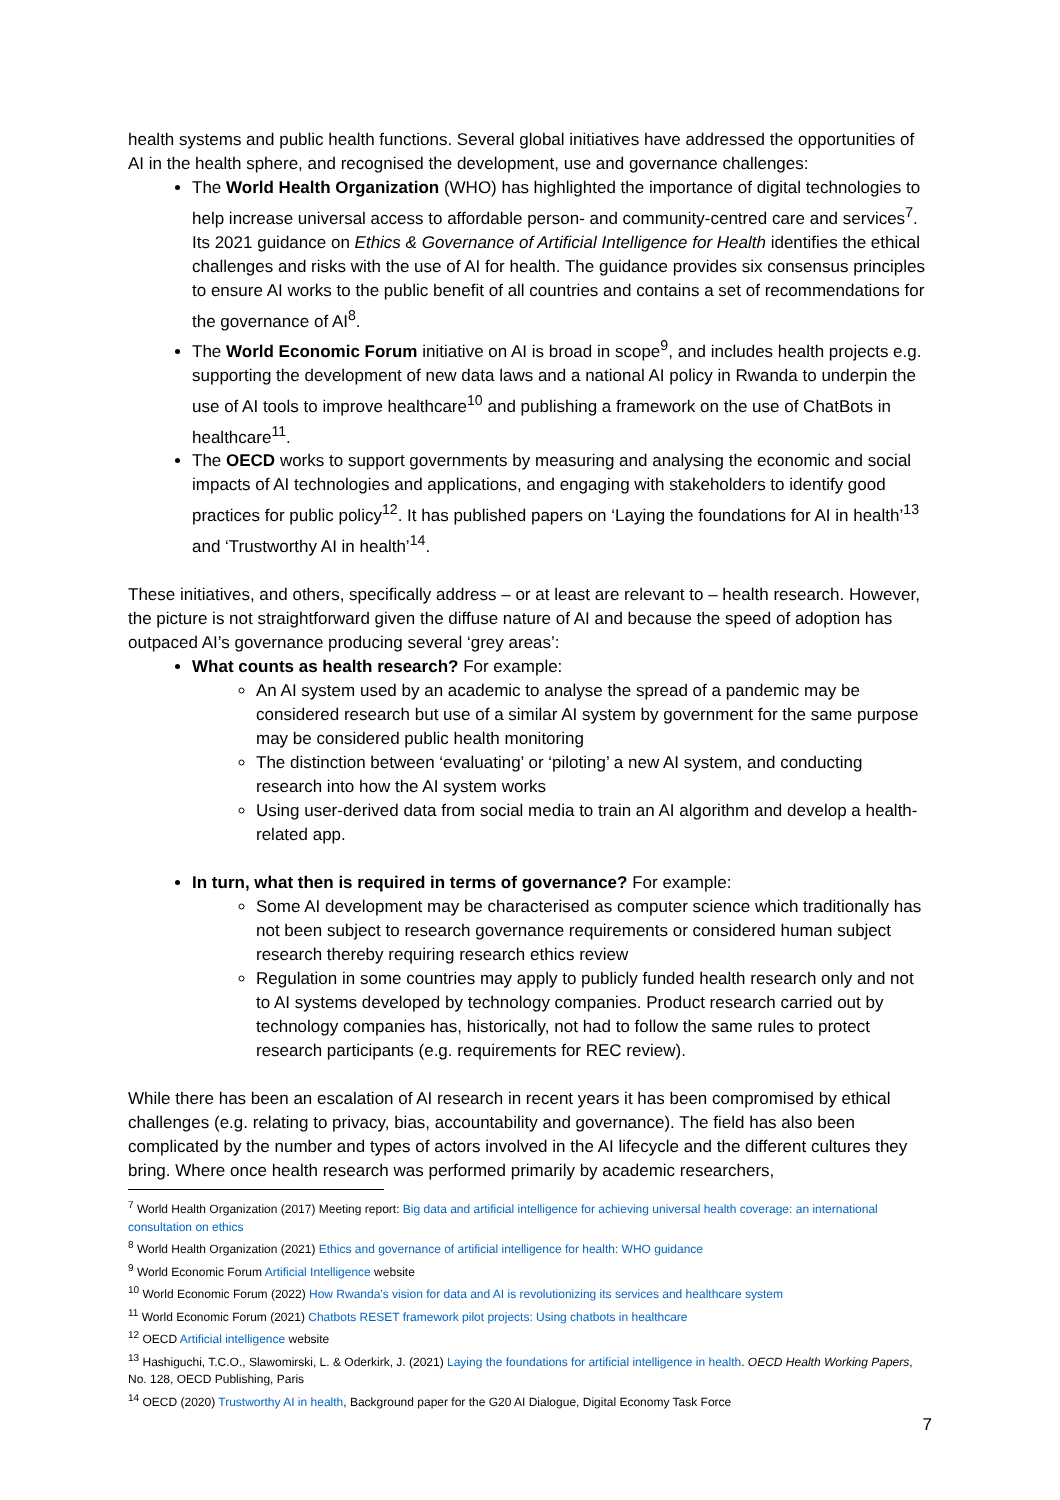health systems and public health functions. Several global initiatives have addressed the opportunities of AI in the health sphere, and recognised the development, use and governance challenges:
The World Health Organization (WHO) has highlighted the importance of digital technologies to help increase universal access to affordable person- and community-centred care and services<sup>7</sup>. Its 2021 guidance on Ethics & Governance of Artificial Intelligence for Health identifies the ethical challenges and risks with the use of AI for health. The guidance provides six consensus principles to ensure AI works to the public benefit of all countries and contains a set of recommendations for the governance of AI<sup>8</sup>.
The World Economic Forum initiative on AI is broad in scope<sup>9</sup>, and includes health projects e.g. supporting the development of new data laws and a national AI policy in Rwanda to underpin the use of AI tools to improve healthcare<sup>10</sup> and publishing a framework on the use of ChatBots in healthcare<sup>11</sup>.
The OECD works to support governments by measuring and analysing the economic and social impacts of AI technologies and applications, and engaging with stakeholders to identify good practices for public policy<sup>12</sup>. It has published papers on ‘Laying the foundations for AI in health’<sup>13</sup> and ‘Trustworthy AI in health’<sup>14</sup>.
These initiatives, and others, specifically address – or at least are relevant to – health research. However, the picture is not straightforward given the diffuse nature of AI and because the speed of adoption has outpaced AI’s governance producing several ‘grey areas’:
What counts as health research? For example:
An AI system used by an academic to analyse the spread of a pandemic may be considered research but use of a similar AI system by government for the same purpose may be considered public health monitoring
The distinction between ‘evaluating’ or ‘piloting’ a new AI system, and conducting research into how the AI system works
Using user-derived data from social media to train an AI algorithm and develop a health-related app.
In turn, what then is required in terms of governance? For example:
Some AI development may be characterised as computer science which traditionally has not been subject to research governance requirements or considered human subject research thereby requiring research ethics review
Regulation in some countries may apply to publicly funded health research only and not to AI systems developed by technology companies. Product research carried out by technology companies has, historically, not had to follow the same rules to protect research participants (e.g. requirements for REC review).
While there has been an escalation of AI research in recent years it has been compromised by ethical challenges (e.g. relating to privacy, bias, accountability and governance). The field has also been complicated by the number and types of actors involved in the AI lifecycle and the different cultures they bring. Where once health research was performed primarily by academic researchers,
<sup>7</sup> World Health Organization (2017) Meeting report: Big data and artificial intelligence for achieving universal health coverage: an international consultation on ethics
<sup>8</sup> World Health Organization (2021) Ethics and governance of artificial intelligence for health: WHO guidance
<sup>9</sup> World Economic Forum Artificial Intelligence website
<sup>10</sup> World Economic Forum (2022) How Rwanda’s vision for data and AI is revolutionizing its services and healthcare system
<sup>11</sup> World Economic Forum (2021) Chatbots RESET framework pilot projects: Using chatbots in healthcare
<sup>12</sup> OECD Artificial intelligence website
<sup>13</sup> Hashiguchi, T.C.O., Slawomirski, L. & Oderkirk, J. (2021) Laying the foundations for artificial intelligence in health. OECD Health Working Papers, No. 128, OECD Publishing, Paris
<sup>14</sup> OECD (2020) Trustworthy AI in health, Background paper for the G20 AI Dialogue, Digital Economy Task Force
7